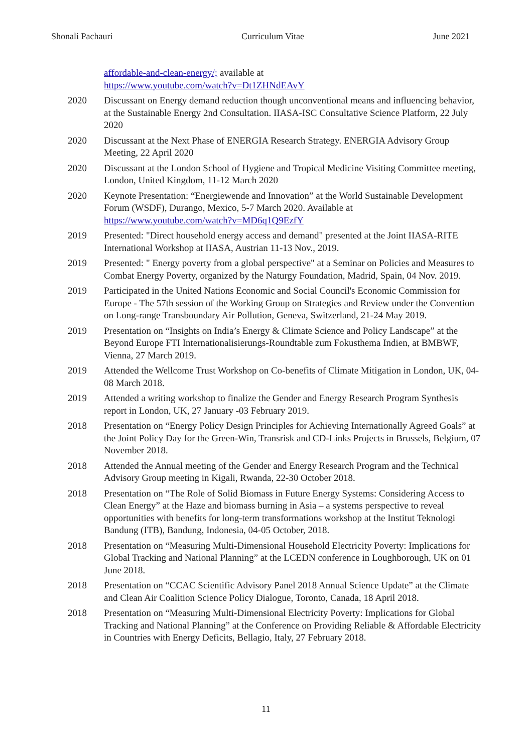Shonali Pachauri Curriculum Vitae June 2021
affordable-and-clean-energy/; available at
https://www.youtube.com/watch?v=Dt1ZHNdEAvY
2020 Discussant on Energy demand reduction though unconventional means and influencing behavior, at the Sustainable Energy 2nd Consultation. IIASA-ISC Consultative Science Platform, 22 July 2020
2020 Discussant at the Next Phase of ENERGIA Research Strategy. ENERGIA Advisory Group Meeting, 22 April 2020
2020 Discussant at the London School of Hygiene and Tropical Medicine Visiting Committee meeting, London, United Kingdom, 11-12 March 2020
2020 Keynote Presentation: “Energiewende and Innovation” at the World Sustainable Development Forum (WSDF), Durango, Mexico, 5-7 March 2020. Available at https://www.youtube.com/watch?v=MD6q1Q9EzfY
2019 Presented: "Direct household energy access and demand" presented at the Joint IIASA-RITE International Workshop at IIASA, Austrian 11-13 Nov., 2019.
2019 Presented: " Energy poverty from a global perspective" at a Seminar on Policies and Measures to Combat Energy Poverty, organized by the Naturgy Foundation, Madrid, Spain, 04 Nov. 2019.
2019 Participated in the United Nations Economic and Social Council's Economic Commission for Europe - The 57th session of the Working Group on Strategies and Review under the Convention on Long-range Transboundary Air Pollution, Geneva, Switzerland, 21-24 May 2019.
2019 Presentation on “Insights on India’s Energy & Climate Science and Policy Landscape” at the Beyond Europe FTI Internationalisierungs-Roundtable zum Fokusthema Indien, at BMBWF, Vienna, 27 March 2019.
2019 Attended the Wellcome Trust Workshop on Co-benefits of Climate Mitigation in London, UK, 04-08 March 2018.
2019 Attended a writing workshop to finalize the Gender and Energy Research Program Synthesis report in London, UK, 27 January -03 February 2019.
2018 Presentation on “Energy Policy Design Principles for Achieving Internationally Agreed Goals” at the Joint Policy Day for the Green-Win, Transrisk and CD-Links Projects in Brussels, Belgium, 07 November 2018.
2018 Attended the Annual meeting of the Gender and Energy Research Program and the Technical Advisory Group meeting in Kigali, Rwanda, 22-30 October 2018.
2018 Presentation on “The Role of Solid Biomass in Future Energy Systems: Considering Access to Clean Energy” at the Haze and biomass burning in Asia – a systems perspective to reveal opportunities with benefits for long-term transformations workshop at the Institut Teknologi Bandung (ITB), Bandung, Indonesia, 04-05 October, 2018.
2018 Presentation on “Measuring Multi-Dimensional Household Electricity Poverty: Implications for Global Tracking and National Planning” at the LCEDN conference in Loughborough, UK on 01 June 2018.
2018 Presentation on “CCAC Scientific Advisory Panel 2018 Annual Science Update” at the Climate and Clean Air Coalition Science Policy Dialogue, Toronto, Canada, 18 April 2018.
2018 Presentation on “Measuring Multi-Dimensional Electricity Poverty: Implications for Global Tracking and National Planning” at the Conference on Providing Reliable & Affordable Electricity in Countries with Energy Deficits, Bellagio, Italy, 27 February 2018.
11